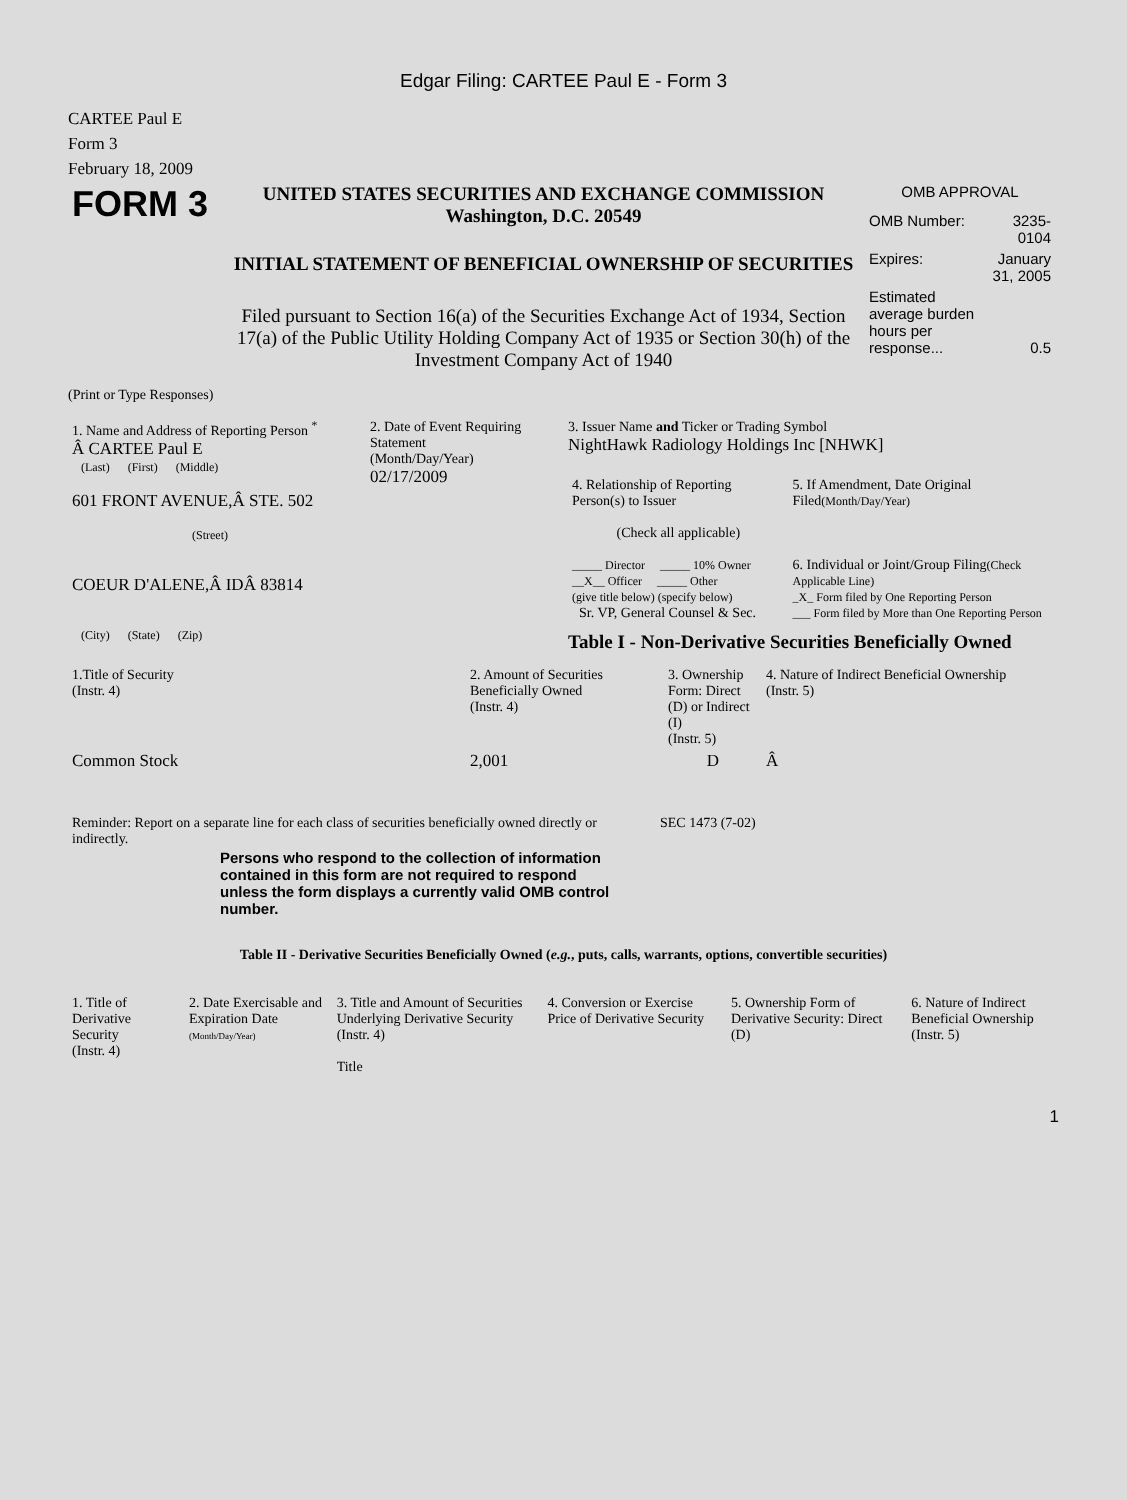Edgar Filing: CARTEE Paul E - Form 3
CARTEE Paul E
Form 3
February 18, 2009
| FORM 3 | UNITED STATES SECURITIES AND EXCHANGE COMMISSION Washington, D.C. 20549 INITIAL STATEMENT OF BENEFICIAL OWNERSHIP OF SECURITIES Filed pursuant to Section 16(a) of the Securities Exchange Act of 1934, Section 17(a) of the Public Utility Holding Company Act of 1935 or Section 30(h) of the Investment Company Act of 1940 | OMB APPROVAL / OMB Number: / 3235-0104 / / Expires: / January 31, 2005 / / Estimated average burden hours per response... / 0.5 / |
(Print or Type Responses)
| 1. Name and Address of Reporting Person <sup>*</sup> Â CARTEE Paul E (Last) (First) (Middle) 601 FRONT AVENUE,Â STE. 502 (Street) COEUR D'ALENE,Â IDÂ 83814 (City) (State) (Zip) | 2. Date of Event Requiring Statement (Month/Day/Year) 02/17/2009 | 3. Issuer Name and Ticker or Trading Symbol NightHawk Radiology Holdings Inc [NHWK] / 4. Relationship of Reporting Person(s) to Issuer (Check all applicable) _____ Director _____ 10% Owner __X__ Officer _____ Other (give title below) (specify below) Sr. VP, General Counsel & Sec. / 5. If Amendment, Date Original Filed (Month/Day/Year) 6. Individual or Joint/Group Filing (Check Applicable Line) _X_ Form filed by One Reporting Person ___ Form filed by More than One Reporting Person / Table I - Non-Derivative Securities Beneficially Owned |
| 1.Title of Security (Instr. 4) | 2. Amount of Securities Beneficially Owned (Instr. 4) | 3. Ownership Form: Direct (D) or Indirect (I) (Instr. 5) | 4. Nature of Indirect Beneficial Ownership (Instr. 5) |
| --- | --- | --- | --- |
| Common Stock | 2,001 | D | Â |
| Reminder: Report on a separate line for each class of securities beneficially owned directly or indirectly. | SEC 1473 (7-02) |
Persons who respond to the collection of information contained in this form are not required to respond unless the form displays a currently valid OMB control number.
Table II - Derivative Securities Beneficially Owned (e.g., puts, calls, warrants, options, convertible securities)
| 1. Title of Derivative Security (Instr. 4) | 2. Date Exercisable and Expiration Date (Month/Day/Year) | 3. Title and Amount of Securities Underlying Derivative Security (Instr. 4) Title | 4. Conversion or Exercise Price of Derivative Security | 5. Ownership Form of Derivative Security: Direct (D) | 6. Nature of Indirect Beneficial Ownership (Instr. 5) |
| --- | --- | --- | --- | --- | --- |
1